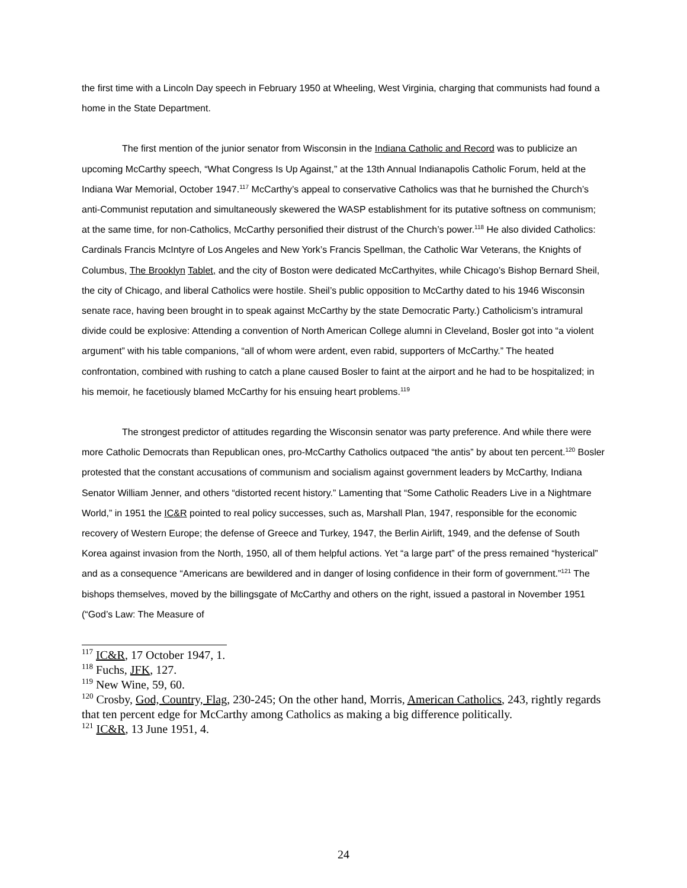the first time with a Lincoln Day speech in February 1950 at Wheeling, West Virginia, charging that communists had found a home in the State Department.
The first mention of the junior senator from Wisconsin in the Indiana Catholic and Record was to publicize an upcoming McCarthy speech, “What Congress Is Up Against,” at the 13th Annual Indianapolis Catholic Forum, held at the Indiana War Memorial, October 1947.<sup>117</sup> McCarthy’s appeal to conservative Catholics was that he burnished the Church’s anti-Communist reputation and simultaneously skewered the WASP establishment for its putative softness on communism; at the same time, for non-Catholics, McCarthy personified their distrust of the Church’s power.<sup>118</sup> He also divided Catholics: Cardinals Francis McIntyre of Los Angeles and New York’s Francis Spellman, the Catholic War Veterans, the Knights of Columbus, The Brooklyn Tablet, and the city of Boston were dedicated McCarthyites, while Chicago’s Bishop Bernard Sheil, the city of Chicago, and liberal Catholics were hostile. Sheil’s public opposition to McCarthy dated to his 1946 Wisconsin senate race, having been brought in to speak against McCarthy by the state Democratic Party.) Catholicism’s intramural divide could be explosive: Attending a convention of North American College alumni in Cleveland, Bosler got into “a violent argument” with his table companions, “all of whom were ardent, even rabid, supporters of McCarthy.” The heated confrontation, combined with rushing to catch a plane caused Bosler to faint at the airport and he had to be hospitalized; in his memoir, he facetiously blamed McCarthy for his ensuing heart problems.<sup>119</sup>
The strongest predictor of attitudes regarding the Wisconsin senator was party preference. And while there were more Catholic Democrats than Republican ones, pro-McCarthy Catholics outpaced “the antis” by about ten percent.<sup>120</sup> Bosler protested that the constant accusations of communism and socialism against government leaders by McCarthy, Indiana Senator William Jenner, and others “distorted recent history.” Lamenting that “Some Catholic Readers Live in a Nightmare World,” in 1951 the IC&R pointed to real policy successes, such as, Marshall Plan, 1947, responsible for the economic recovery of Western Europe; the defense of Greece and Turkey, 1947, the Berlin Airlift, 1949, and the defense of South Korea against invasion from the North, 1950, all of them helpful actions. Yet “a large part” of the press remained “hysterical” and as a consequence “Americans are bewildered and in danger of losing confidence in their form of government.”<sup>121</sup> The bishops themselves, moved by the billingsgate of McCarthy and others on the right, issued a pastoral in November 1951 (“God’s Law: The Measure of
<sup>117</sup> IC&R, 17 October 1947, 1.
<sup>118</sup> Fuchs, JFK, 127.
<sup>119</sup> New Wine, 59, 60.
<sup>120</sup> Crosby, God, Country, Flag, 230-245; On the other hand, Morris, American Catholics, 243, rightly regards that ten percent edge for McCarthy among Catholics as making a big difference politically.
<sup>121</sup> IC&R, 13 June 1951, 4.
24